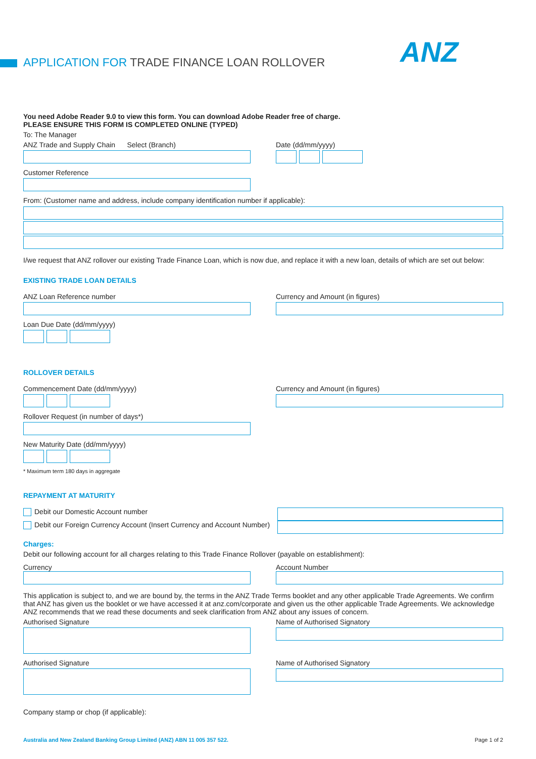APPLICATION FOR TRADE FINANCE LOAN ROLLOVER
ANZ
You need Adobe Reader 9.0 to view this form. You can download Adobe Reader free of charge.
PLEASE ENSURE THIS FORM IS COMPLETED ONLINE (TYPED)
To: The Manager
ANZ Trade and Supply Chain Select (Branch) Date (dd/mm/yyyy)
Customer Reference
From: (Customer name and address, include company identification number if applicable):
I/we request that ANZ rollover our existing Trade Finance Loan, which is now due, and replace it with a new loan, details of which are set out below:
EXISTING TRADE LOAN DETAILS
ANZ Loan Reference number
Loan Due Date (dd/mm/yyyy)
Currency and Amount (in figures)
ROLLOVER DETAILS
Commencement Date (dd/mm/yyyy)
Rollover Request (in number of days*)
New Maturity Date (dd/mm/yyyy)
* Maximum term 180 days in aggregate
Currency and Amount (in figures)
REPAYMENT AT MATURITY
Debit our Domestic Account number
Debit our Foreign Currency Account (Insert Currency and Account Number)
Charges:
Debit our following account for all charges relating to this Trade Finance Rollover (payable on establishment):
Currency Account Number
This application is subject to, and we are bound by, the terms in the ANZ Trade Terms booklet and any other applicable Trade Agreements. We confirm that ANZ has given us the booklet or we have accessed it at anz.com/corporate and given us the other applicable Trade Agreements. We acknowledge ANZ recommends that we read these documents and seek clarification from ANZ about any issues of concern.
Authorised Signature Name of Authorised Signatory
Authorised Signature Name of Authorised Signatory
Company stamp or chop (if applicable):
Australia and New Zealand Banking Group Limited (ANZ) ABN 11 005 357 522. Page 1 of 2